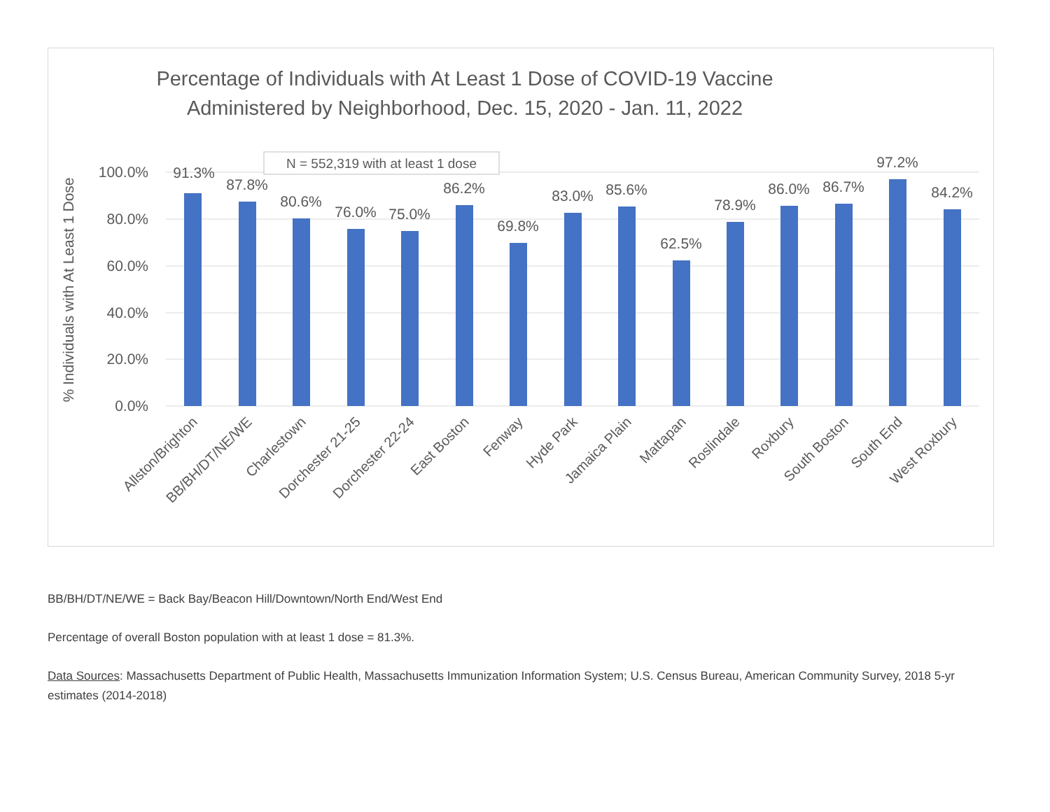Percentage of Individuals with At Least 1 Dose of COVID-19 Vaccine
Administered by Neighborhood, Dec. 15, 2020 - Jan. 11, 2022
100.0%
80.0%
60.0%
40.0%
20.0%
0.0%
% Individuals with At Least 1 Dose
N = 552,319 with at least 1 dose
91.3%
87.8%
80.6%
76.0%
75.0%
86.2%
69.8%
83.0%
85.6%
62.5%
78.9%
86.0%
86.7%
97.2%
84.2%
Allston/Brighton
BB/BH/DT/NE/WE
Charlestown
Dorchester 21-25
Dorchester 22-24
East Boston
Fenway
Hyde Park
Jamaica Plain
Mattapan
Roslindale
Roxbury
South Boston
South End
West Roxbury
BB/BH/DT/NE/WE = Back Bay/Beacon Hill/Downtown/North End/West End
Percentage of overall Boston population with at least 1 dose = 81.3%.
Data Sources: Massachusetts Department of Public Health, Massachusetts Immunization Information System; U.S. Census Bureau, American Community Survey, 2018 5-yr estimates (2014-2018)